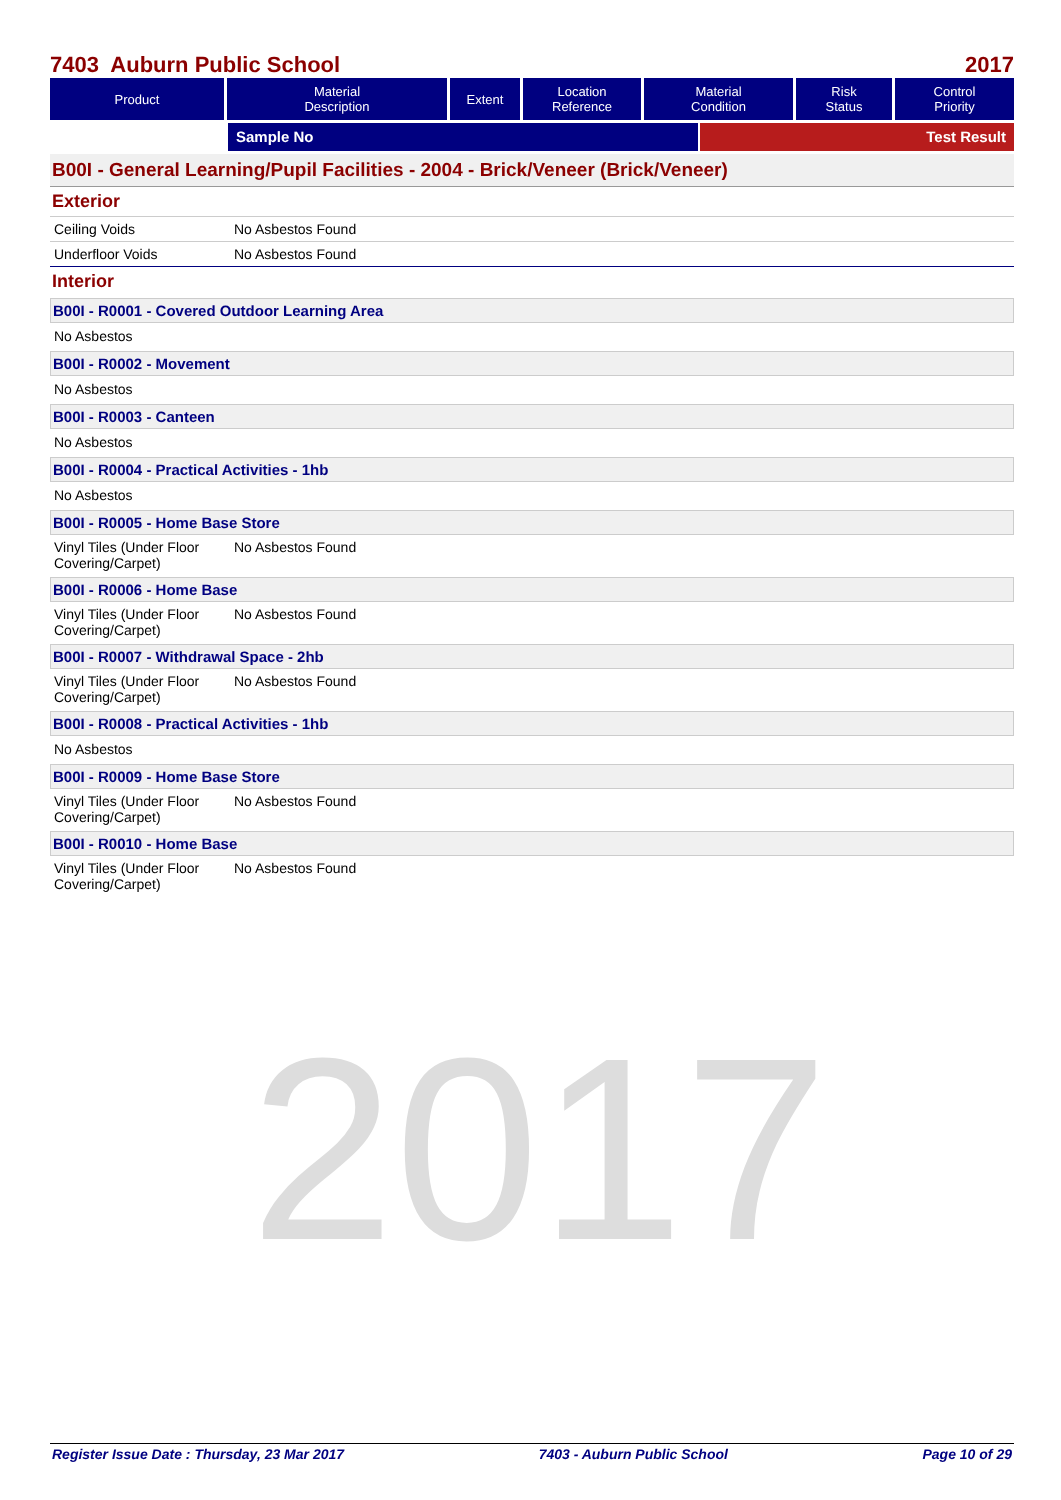2017
7403 Auburn Public School 2017
| Product | Material Description | Extent | Location Reference | Material Condition | Risk Status | Control Priority |
| --- | --- | --- | --- | --- | --- | --- |
Sample No Test Result
B00I - General Learning/Pupil Facilities - 2004 - Brick/Veneer (Brick/Veneer)
Exterior
Ceiling Voids No Asbestos Found
Underfloor Voids No Asbestos Found
Interior
B00I - R0001 - Covered Outdoor Learning Area
No Asbestos
B00I - R0002 - Movement
No Asbestos
B00I - R0003 - Canteen
No Asbestos
B00I - R0004 - Practical Activities - 1hb
No Asbestos
B00I - R0005 - Home Base Store
Vinyl Tiles (Under Floor Covering/Carpet) No Asbestos Found
B00I - R0006 - Home Base
Vinyl Tiles (Under Floor Covering/Carpet) No Asbestos Found
B00I - R0007 - Withdrawal Space - 2hb
Vinyl Tiles (Under Floor Covering/Carpet) No Asbestos Found
B00I - R0008 - Practical Activities - 1hb
No Asbestos
B00I - R0009 - Home Base Store
Vinyl Tiles (Under Floor Covering/Carpet) No Asbestos Found
B00I - R0010 - Home Base
Vinyl Tiles (Under Floor Covering/Carpet) No Asbestos Found
Register Issue Date : Thursday, 23 Mar 2017 7403 - Auburn Public School Page 10 of 29